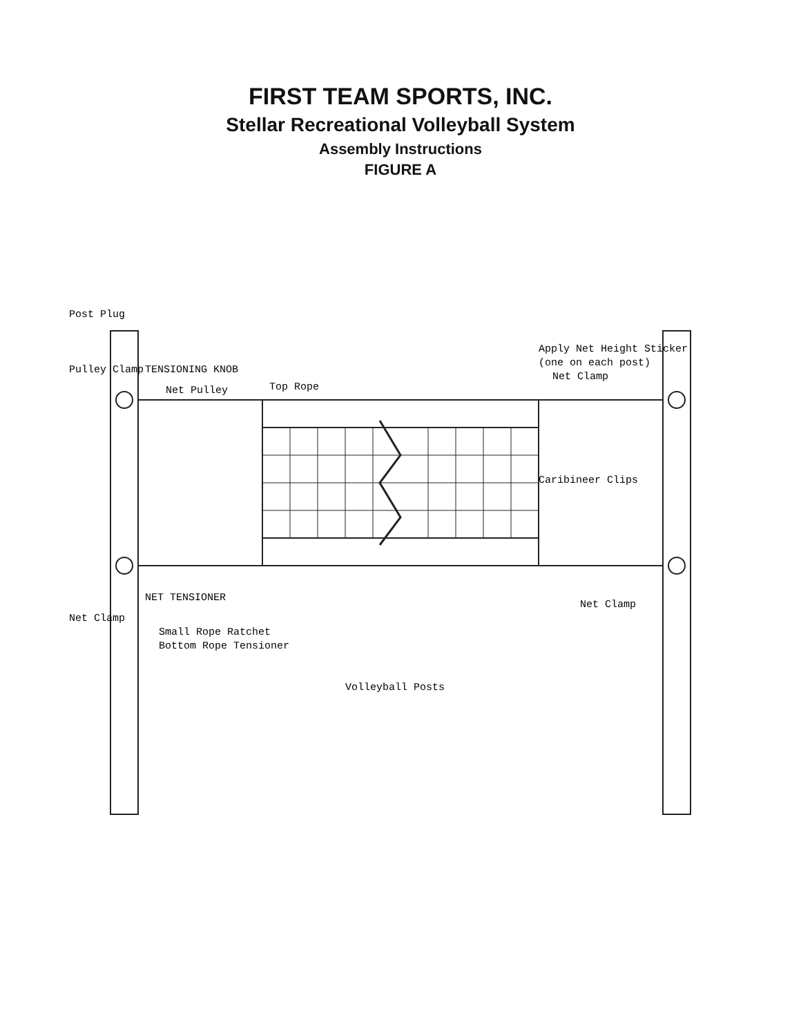FIRST TEAM SPORTS, INC.
Stellar Recreational Volleyball System
Assembly Instructions
FIGURE A
Post Plug
Pulley Clamp
TENSIONING KNOB
Net Pulley
NET TENSIONER
Net Clamp
Small Rope Ratchet
Bottom Rope Tensioner
Top Rope
Volleyball Posts
Net Clamp
Apply Net Height Sticker
(one on each post)
Caribineer Clips
Net Clamp